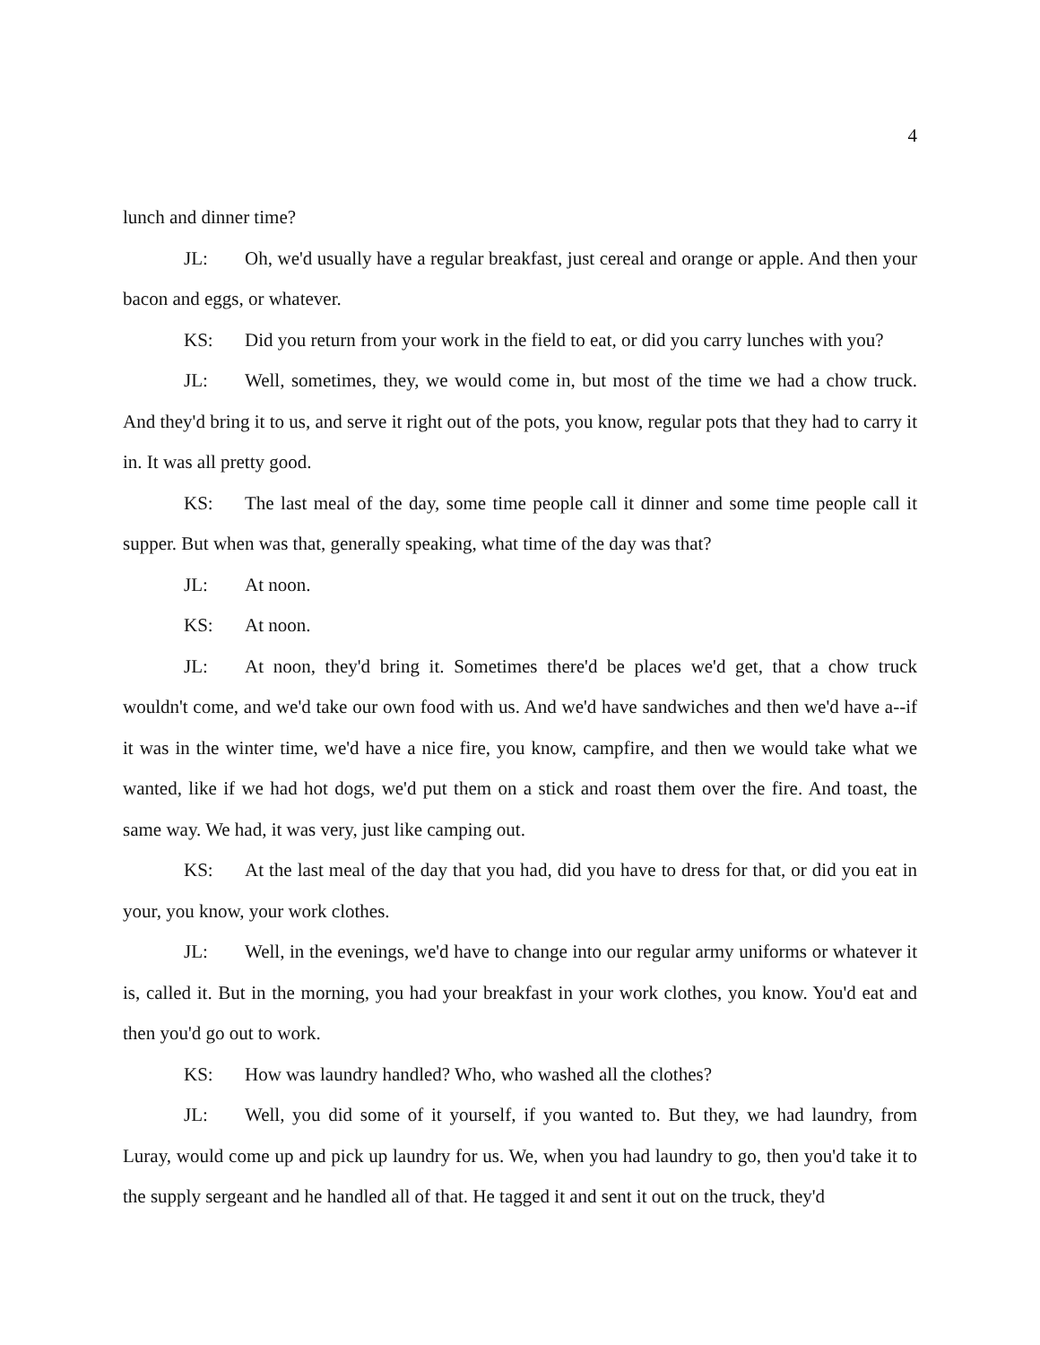4
lunch and dinner time?
JL: Oh, we'd usually have a regular breakfast, just cereal and orange or apple. And then your bacon and eggs, or whatever.
KS: Did you return from your work in the field to eat, or did you carry lunches with you?
JL: Well, sometimes, they, we would come in, but most of the time we had a chow truck. And they'd bring it to us, and serve it right out of the pots, you know, regular pots that they had to carry it in. It was all pretty good.
KS: The last meal of the day, some time people call it dinner and some time people call it supper. But when was that, generally speaking, what time of the day was that?
JL: At noon.
KS: At noon.
JL: At noon, they'd bring it. Sometimes there'd be places we'd get, that a chow truck wouldn't come, and we'd take our own food with us. And we'd have sandwiches and then we'd have a--if it was in the winter time, we'd have a nice fire, you know, campfire, and then we would take what we wanted, like if we had hot dogs, we'd put them on a stick and roast them over the fire. And toast, the same way. We had, it was very, just like camping out.
KS: At the last meal of the day that you had, did you have to dress for that, or did you eat in your, you know, your work clothes.
JL: Well, in the evenings, we'd have to change into our regular army uniforms or whatever it is, called it. But in the morning, you had your breakfast in your work clothes, you know. You'd eat and then you'd go out to work.
KS: How was laundry handled? Who, who washed all the clothes?
JL: Well, you did some of it yourself, if you wanted to. But they, we had laundry, from Luray, would come up and pick up laundry for us. We, when you had laundry to go, then you'd take it to the supply sergeant and he handled all of that. He tagged it and sent it out on the truck, they'd